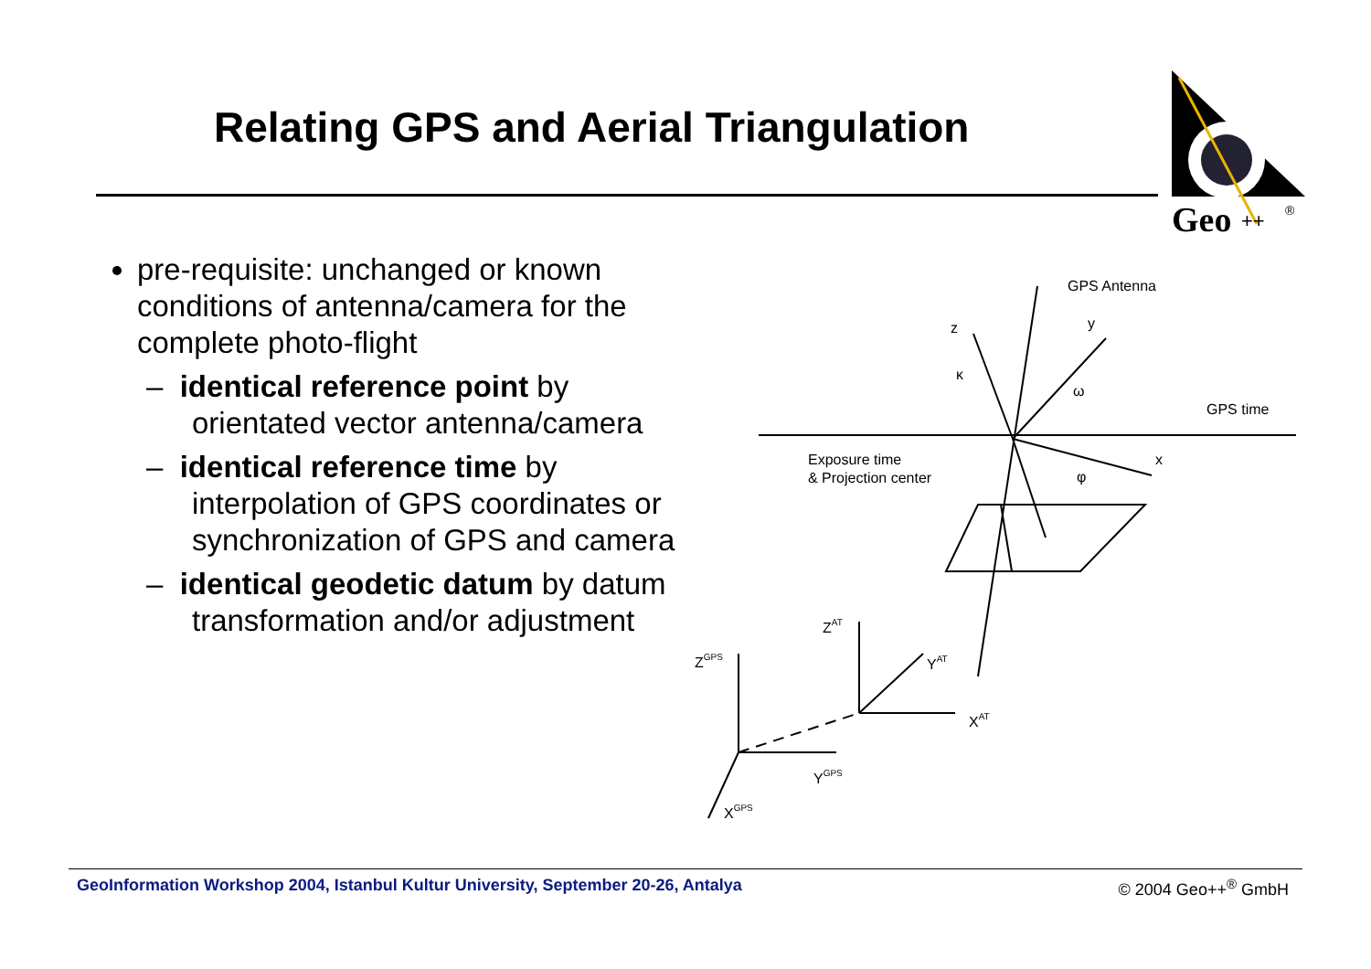Relating GPS and Aerial Triangulation
Geo
++
®
pre-requisite: unchanged or known conditions of antenna/camera for the complete photo-flight
– identical reference point by orientated vector antenna/camera
– identical reference time by interpolation of GPS coordinates or synchronization of GPS and camera
– identical geodetic datum by datum transformation and/or adjustment
GPS Antenna
GPS time
Exposure time
& Projection center
z
y
x
ZAT
YAT
XAT
ZGPS
YGPS
XGPS
κ
ω
φ
GeoInformation Workshop 2004, Istanbul Kultur University, September 20-26, Antalya © 2004 Geo++<sup>®</sup> GmbH